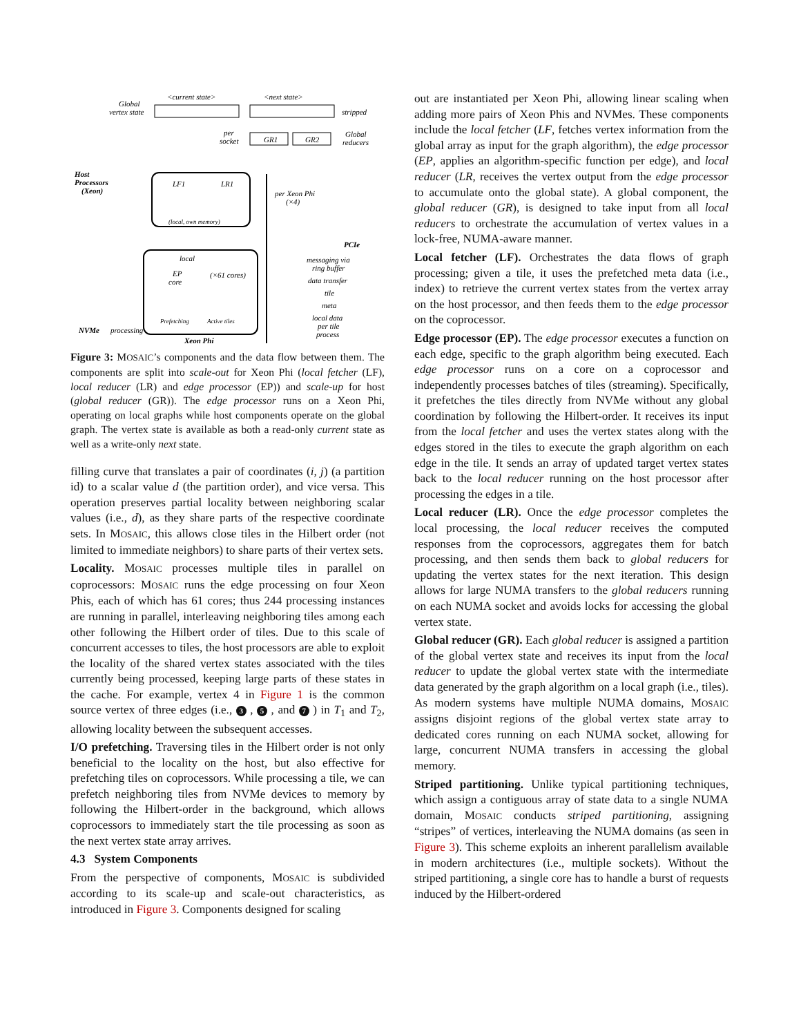<current state>
<next state>
Global
vertex state
stripped
per
socket
GR1
GR2
Global
reducers
Host
Processors
(Xeon)
LF1
LR1
(local, own memory)
per Xeon Phi
(×4)
PCIe
local
EP
core
(×61 cores)
Prefetching
Active tiles
Xeon Phi
NVMe
processing
messaging via
ring buffer
data transfer
tile
meta
local data
per tile
process
Figure 3: MOSAIC’s components and the data flow between them. The components are split into scale-out for Xeon Phi (local fetcher (LF), local reducer (LR) and edge processor (EP)) and scale-up for host (global reducer (GR)). The edge processor runs on a Xeon Phi, operating on local graphs while host components operate on the global graph. The vertex state is available as both a read-only current state as well as a write-only next state.
filling curve that translates a pair of coordinates (i, j) (a partition id) to a scalar value d (the partition order), and vice versa. This operation preserves partial locality between neighboring scalar values (i.e., d), as they share parts of the respective coordinate sets. In MOSAIC, this allows close tiles in the Hilbert order (not limited to immediate neighbors) to share parts of their vertex sets.
Locality. MOSAIC processes multiple tiles in parallel on coprocessors: MOSAIC runs the edge processing on four Xeon Phis, each of which has 61 cores; thus 244 processing instances are running in parallel, interleaving neighboring tiles among each other following the Hilbert order of tiles. Due to this scale of concurrent accesses to tiles, the host processors are able to exploit the locality of the shared vertex states associated with the tiles currently being processed, keeping large parts of these states in the cache. For example, vertex 4 in Figure 1 is the common source vertex of three edges (i.e., 3 , 5 , and 7 ) in T<sub>1</sub> and T<sub>2</sub>, allowing locality between the subsequent accesses.
I/O prefetching. Traversing tiles in the Hilbert order is not only beneficial to the locality on the host, but also effective for prefetching tiles on coprocessors. While processing a tile, we can prefetch neighboring tiles from NVMe devices to memory by following the Hilbert-order in the background, which allows coprocessors to immediately start the tile processing as soon as the next vertex state array arrives.
4.3 System Components
From the perspective of components, MOSAIC is subdivided according to its scale-up and scale-out characteristics, as introduced in Figure 3. Components designed for scaling
out are instantiated per Xeon Phi, allowing linear scaling when adding more pairs of Xeon Phis and NVMes. These components include the local fetcher (LF, fetches vertex information from the global array as input for the graph algorithm), the edge processor (EP, applies an algorithm-specific function per edge), and local reducer (LR, receives the vertex output from the edge processor to accumulate onto the global state). A global component, the global reducer (GR), is designed to take input from all local reducers to orchestrate the accumulation of vertex values in a lock-free, NUMA-aware manner.
Local fetcher (LF). Orchestrates the data flows of graph processing; given a tile, it uses the prefetched meta data (i.e., index) to retrieve the current vertex states from the vertex array on the host processor, and then feeds them to the edge processor on the coprocessor.
Edge processor (EP). The edge processor executes a function on each edge, specific to the graph algorithm being executed. Each edge processor runs on a core on a coprocessor and independently processes batches of tiles (streaming). Specifically, it prefetches the tiles directly from NVMe without any global coordination by following the Hilbert-order. It receives its input from the local fetcher and uses the vertex states along with the edges stored in the tiles to execute the graph algorithm on each edge in the tile. It sends an array of updated target vertex states back to the local reducer running on the host processor after processing the edges in a tile.
Local reducer (LR). Once the edge processor completes the local processing, the local reducer receives the computed responses from the coprocessors, aggregates them for batch processing, and then sends them back to global reducers for updating the vertex states for the next iteration. This design allows for large NUMA transfers to the global reducers running on each NUMA socket and avoids locks for accessing the global vertex state.
Global reducer (GR). Each global reducer is assigned a partition of the global vertex state and receives its input from the local reducer to update the global vertex state with the intermediate data generated by the graph algorithm on a local graph (i.e., tiles). As modern systems have multiple NUMA domains, MOSAIC assigns disjoint regions of the global vertex state array to dedicated cores running on each NUMA socket, allowing for large, concurrent NUMA transfers in accessing the global memory.
Striped partitioning. Unlike typical partitioning techniques, which assign a contiguous array of state data to a single NUMA domain, MOSAIC conducts striped partitioning, assigning “stripes” of vertices, interleaving the NUMA domains (as seen in Figure 3). This scheme exploits an inherent parallelism available in modern architectures (i.e., multiple sockets). Without the striped partitioning, a single core has to handle a burst of requests induced by the Hilbert-ordered